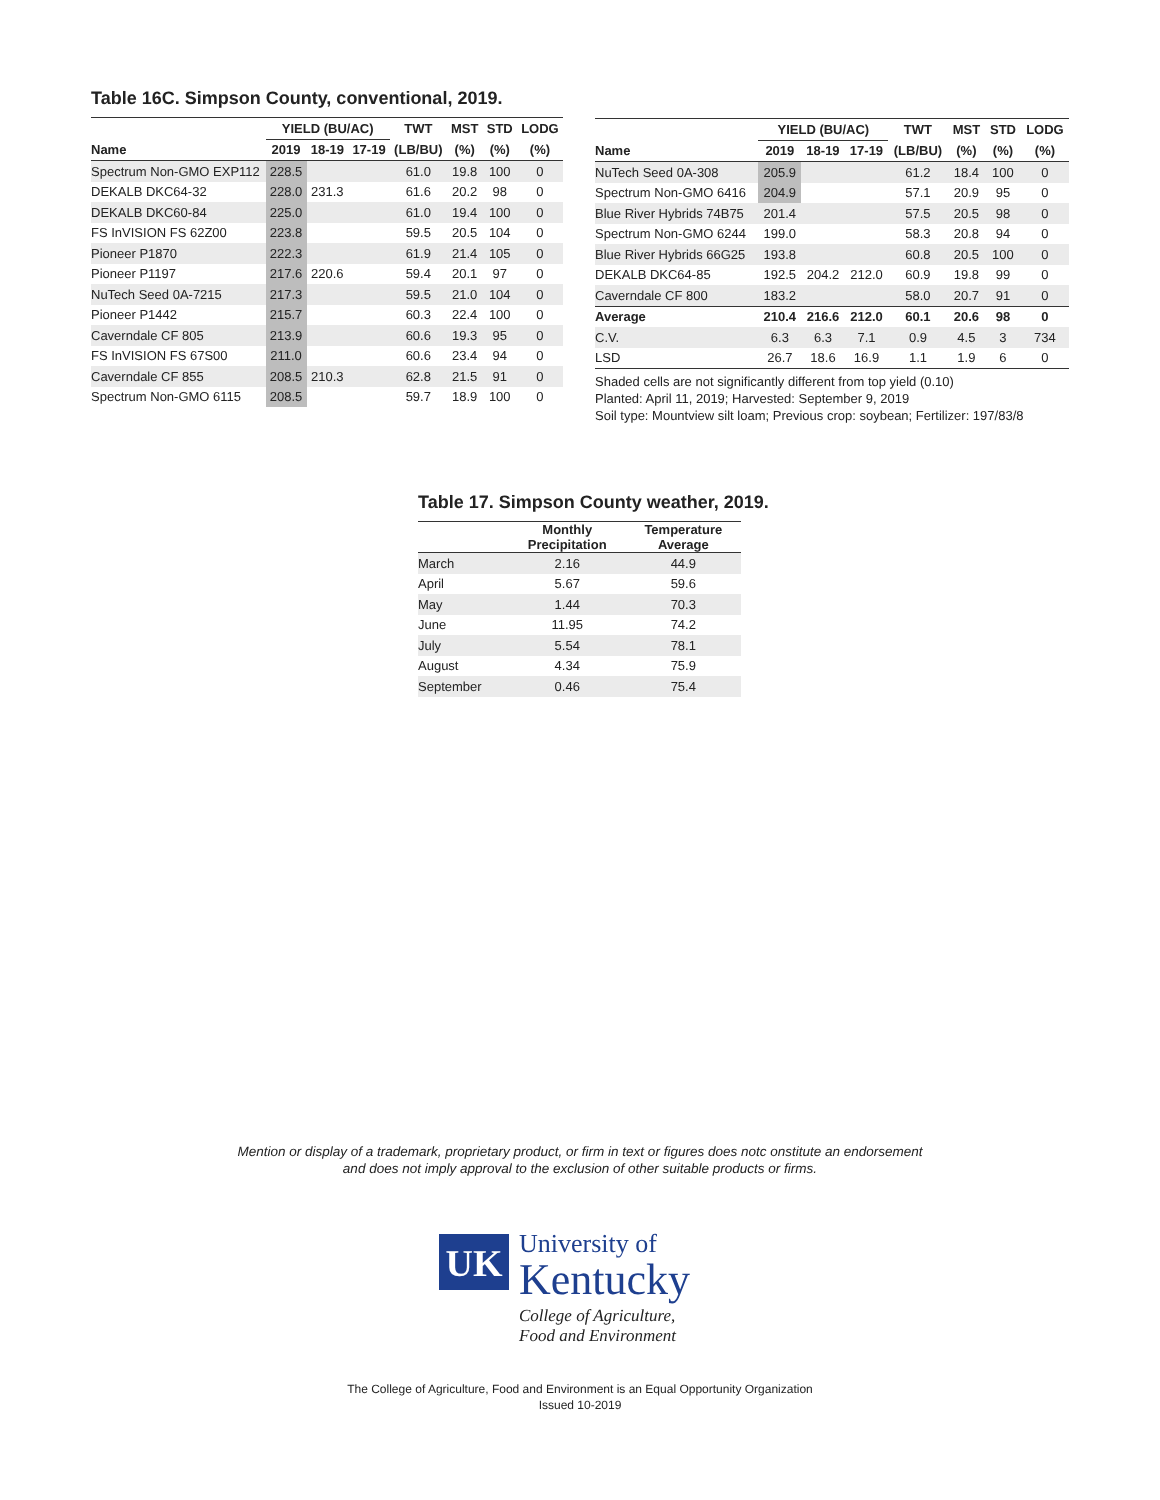Table 16C. Simpson County, conventional, 2019.
| | YIELD (BU/AC) | | | TWT | MST | STD | LODG |
| --- | --- | --- | --- | --- | --- | --- | --- |
| Name | 2019 | 18-19 | 17-19 | (LB/BU) | (%) | (%) | (%) |
| Spectrum Non-GMO EXP112 | 228.5 | | | 61.0 | 19.8 | 100 | 0 |
| DEKALB DKC64-32 | 228.0 | 231.3 | | 61.6 | 20.2 | 98 | 0 |
| DEKALB DKC60-84 | 225.0 | | | 61.0 | 19.4 | 100 | 0 |
| FS InVISION FS 62Z00 | 223.8 | | | 59.5 | 20.5 | 104 | 0 |
| Pioneer P1870 | 222.3 | | | 61.9 | 21.4 | 105 | 0 |
| Pioneer P1197 | 217.6 | 220.6 | | 59.4 | 20.1 | 97 | 0 |
| NuTech Seed 0A-7215 | 217.3 | | | 59.5 | 21.0 | 104 | 0 |
| Pioneer P1442 | 215.7 | | | 60.3 | 22.4 | 100 | 0 |
| Caverndale CF 805 | 213.9 | | | 60.6 | 19.3 | 95 | 0 |
| FS InVISION FS 67S00 | 211.0 | | | 60.6 | 23.4 | 94 | 0 |
| Caverndale CF 855 | 208.5 | 210.3 | | 62.8 | 21.5 | 91 | 0 |
| Spectrum Non-GMO 6115 | 208.5 | | | 59.7 | 18.9 | 100 | 0 |
| | YIELD (BU/AC) | | | TWT | MST | STD | LODG |
| --- | --- | --- | --- | --- | --- | --- | --- |
| Name | 2019 | 18-19 | 17-19 | (LB/BU) | (%) | (%) | (%) |
| NuTech Seed 0A-308 | 205.9 | | | 61.2 | 18.4 | 100 | 0 |
| Spectrum Non-GMO 6416 | 204.9 | | | 57.1 | 20.9 | 95 | 0 |
| Blue River Hybrids 74B75 | 201.4 | | | 57.5 | 20.5 | 98 | 0 |
| Spectrum Non-GMO 6244 | 199.0 | | | 58.3 | 20.8 | 94 | 0 |
| Blue River Hybrids 66G25 | 193.8 | | | 60.8 | 20.5 | 100 | 0 |
| DEKALB DKC64-85 | 192.5 | 204.2 | 212.0 | 60.9 | 19.8 | 99 | 0 |
| Caverndale CF 800 | 183.2 | | | 58.0 | 20.7 | 91 | 0 |
| Average | 210.4 | 216.6 | 212.0 | 60.1 | 20.6 | 98 | 0 |
| C.V. | 6.3 | 6.3 | 7.1 | 0.9 | 4.5 | 3 | 734 |
| LSD | 26.7 | 18.6 | 16.9 | 1.1 | 1.9 | 6 | 0 |
Shaded cells are not significantly different from top yield (0.10)
Planted: April 11, 2019; Harvested: September 9, 2019
Soil type: Mountview silt loam; Previous crop: soybean; Fertilizer: 197/83/8
Table 17. Simpson County weather, 2019.
| | Monthly Precipitation | Temperature Average |
| --- | --- | --- |
| March | 2.16 | 44.9 |
| April | 5.67 | 59.6 |
| May | 1.44 | 70.3 |
| June | 11.95 | 74.2 |
| July | 5.54 | 78.1 |
| August | 4.34 | 75.9 |
| September | 0.46 | 75.4 |
Mention or display of a trademark, proprietary product, or firm in text or figures does notc onstitute an endorsement
and does not imply approval to the exclusion of other suitable products or firms.
UK
University of
Kentucky
College of Agriculture,
Food and Environment
The College of Agriculture, Food and Environment is an Equal Opportunity Organization
Issued 10-2019